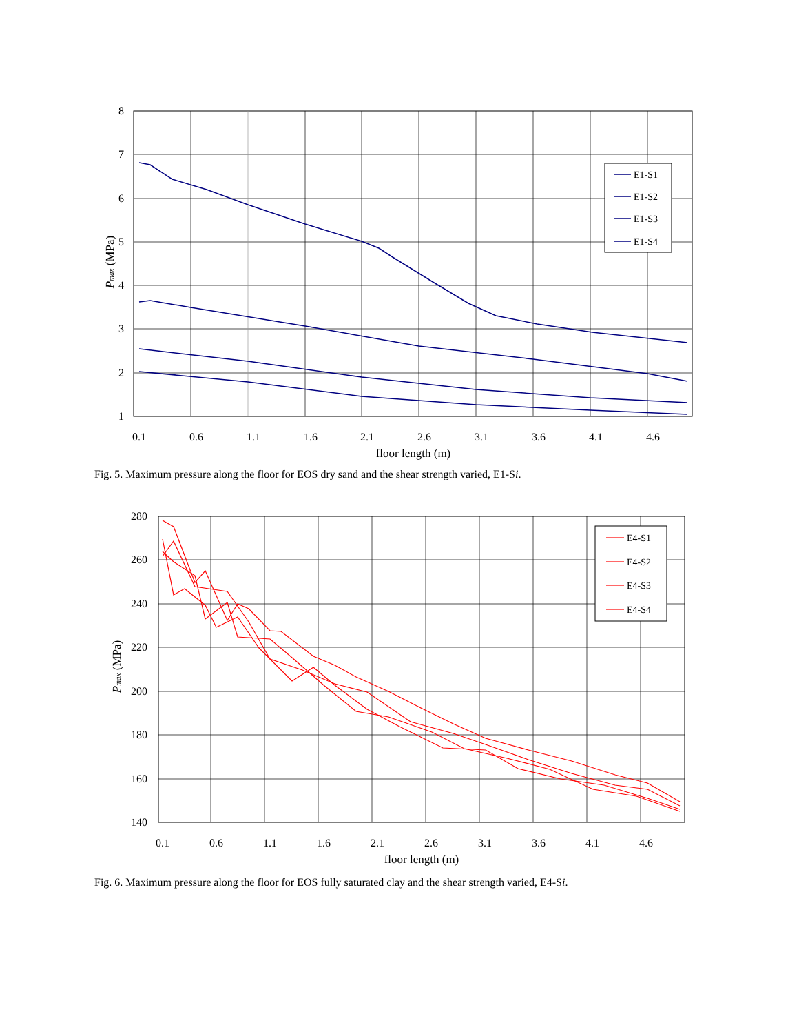8
7
6
5
4
3
2
1
0.1
0.6
1.1
1.6
2.1
2.6
3.1
3.6
4.1
4.6
floor length (m)
Pmax (MPa)
E1-S1
E1-S2
E1-S3
E1-S4
Fig. 5. Maximum pressure along the floor for EOS dry sand and the shear strength varied, E1-Si.
280
260
240
220
200
180
160
140
0.1
0.6
1.1
1.6
2.1
2.6
3.1
3.6
4.1
4.6
floor length (m)
Pmax (MPa)
E4-S1
E4-S2
E4-S3
E4-S4
Fig. 6. Maximum pressure along the floor for EOS fully saturated clay and the shear strength varied, E4-Si.